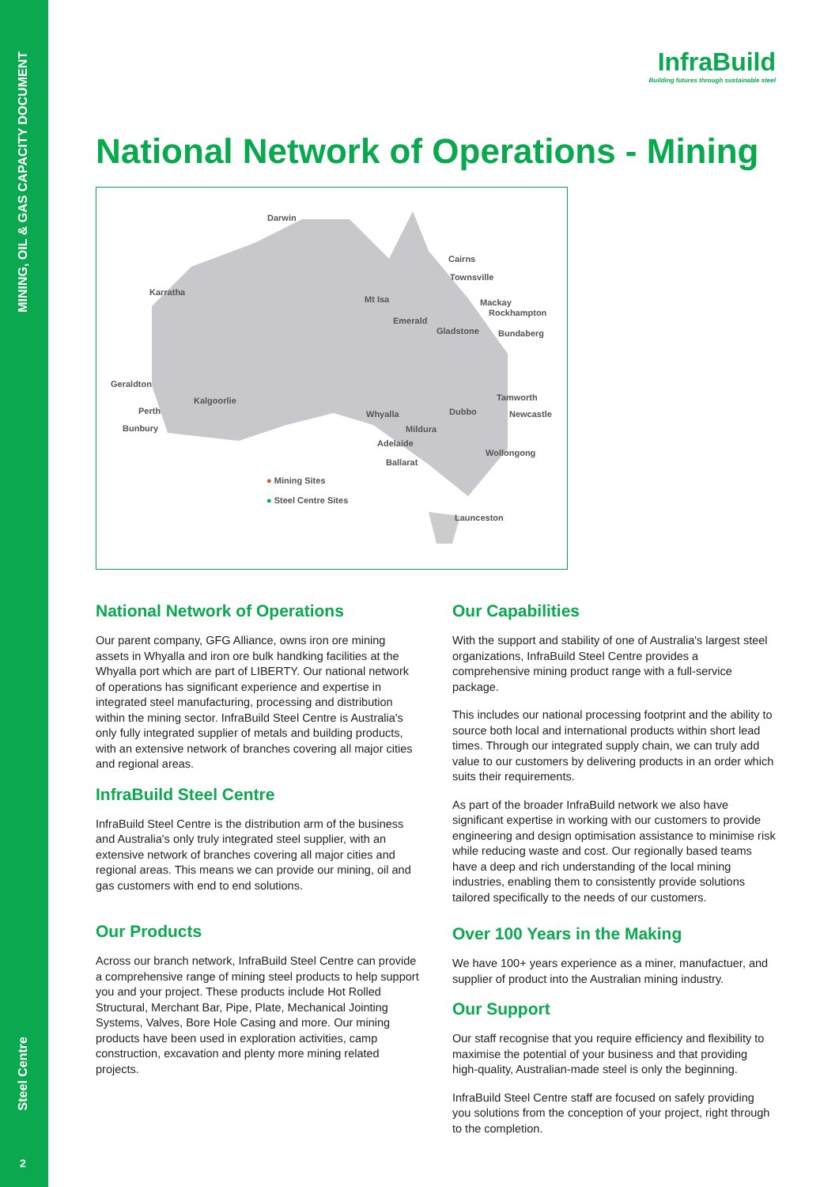MINING, OIL & GAS CAPACITY DOCUMENT
Steel Centre
2
InfraBuild
Building futures through sustainable steel
National Network of Operations - Mining
Darwin
Cairns
Townsville
Karratha
Mt Isa Mackay
Rockhampton
Emerald
Gladstone Bundaberg
Geraldton
Kalgoorlie Tamworth
Perth Whyalla Dubbo Newcastle
Bunbury Mildura
Adelaide
Wollongong
Ballarat
● Mining Sites
● Steel Centre Sites
Launceston
National Network of Operations
Our parent company, GFG Alliance, owns iron ore mining assets in Whyalla and iron ore bulk handking facilities at the Whyalla port which are part of LIBERTY. Our national network of operations has significant experience and expertise in integrated steel manufacturing, processing and distribution within the mining sector. InfraBuild Steel Centre is Australia's only fully integrated supplier of metals and building products, with an extensive network of branches covering all major cities and regional areas.
InfraBuild Steel Centre
InfraBuild Steel Centre is the distribution arm of the business and Australia's only truly integrated steel supplier, with an extensive network of branches covering all major cities and regional areas. This means we can provide our mining, oil and gas customers with end to end solutions.
Our Products
Across our branch network, InfraBuild Steel Centre can provide a comprehensive range of mining steel products to help support you and your project. These products include Hot Rolled Structural, Merchant Bar, Pipe, Plate, Mechanical Jointing Systems, Valves, Bore Hole Casing and more. Our mining products have been used in exploration activities, camp construction, excavation and plenty more mining related projects.
Our Capabilities
With the support and stability of one of Australia's largest steel organizations, InfraBuild Steel Centre provides a comprehensive mining product range with a full-service package.
This includes our national processing footprint and the ability to source both local and international products within short lead times. Through our integrated supply chain, we can truly add value to our customers by delivering products in an order which suits their requirements.
As part of the broader InfraBuild network we also have significant expertise in working with our customers to provide engineering and design optimisation assistance to minimise risk while reducing waste and cost. Our regionally based teams have a deep and rich understanding of the local mining industries, enabling them to consistently provide solutions tailored specifically to the needs of our customers.
Over 100 Years in the Making
We have 100+ years experience as a miner, manufactuer, and supplier of product into the Australian mining industry.
Our Support
Our staff recognise that you require efficiency and flexibility to maximise the potential of your business and that providing high-quality, Australian-made steel is only the beginning.
InfraBuild Steel Centre staff are focused on safely providing you solutions from the conception of your project, right through to the completion.